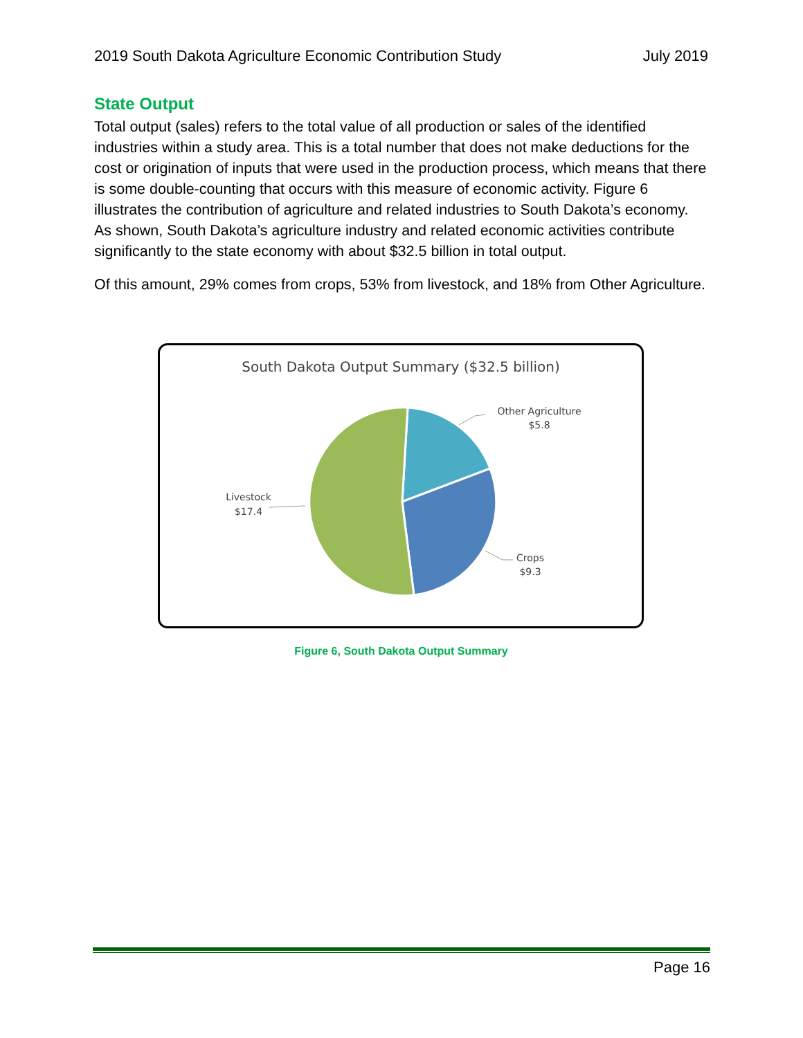2019 South Dakota Agriculture Economic Contribution Study July 2019
State Output
Total output (sales) refers to the total value of all production or sales of the identified industries within a study area. This is a total number that does not make deductions for the cost or origination of inputs that were used in the production process, which means that there is some double-counting that occurs with this measure of economic activity. Figure 6 illustrates the contribution of agriculture and related industries to South Dakota’s economy. As shown, South Dakota’s agriculture industry and related economic activities contribute significantly to the state economy with about $32.5 billion in total output.
Of this amount, 29% comes from crops, 53% from livestock, and 18% from Other Agriculture.
South Dakota Output Summary ($32.5 billion)
Other Agriculture
$5.8
Crops
$9.3
Livestock
$17.4
Figure 6, South Dakota Output Summary
Page 16